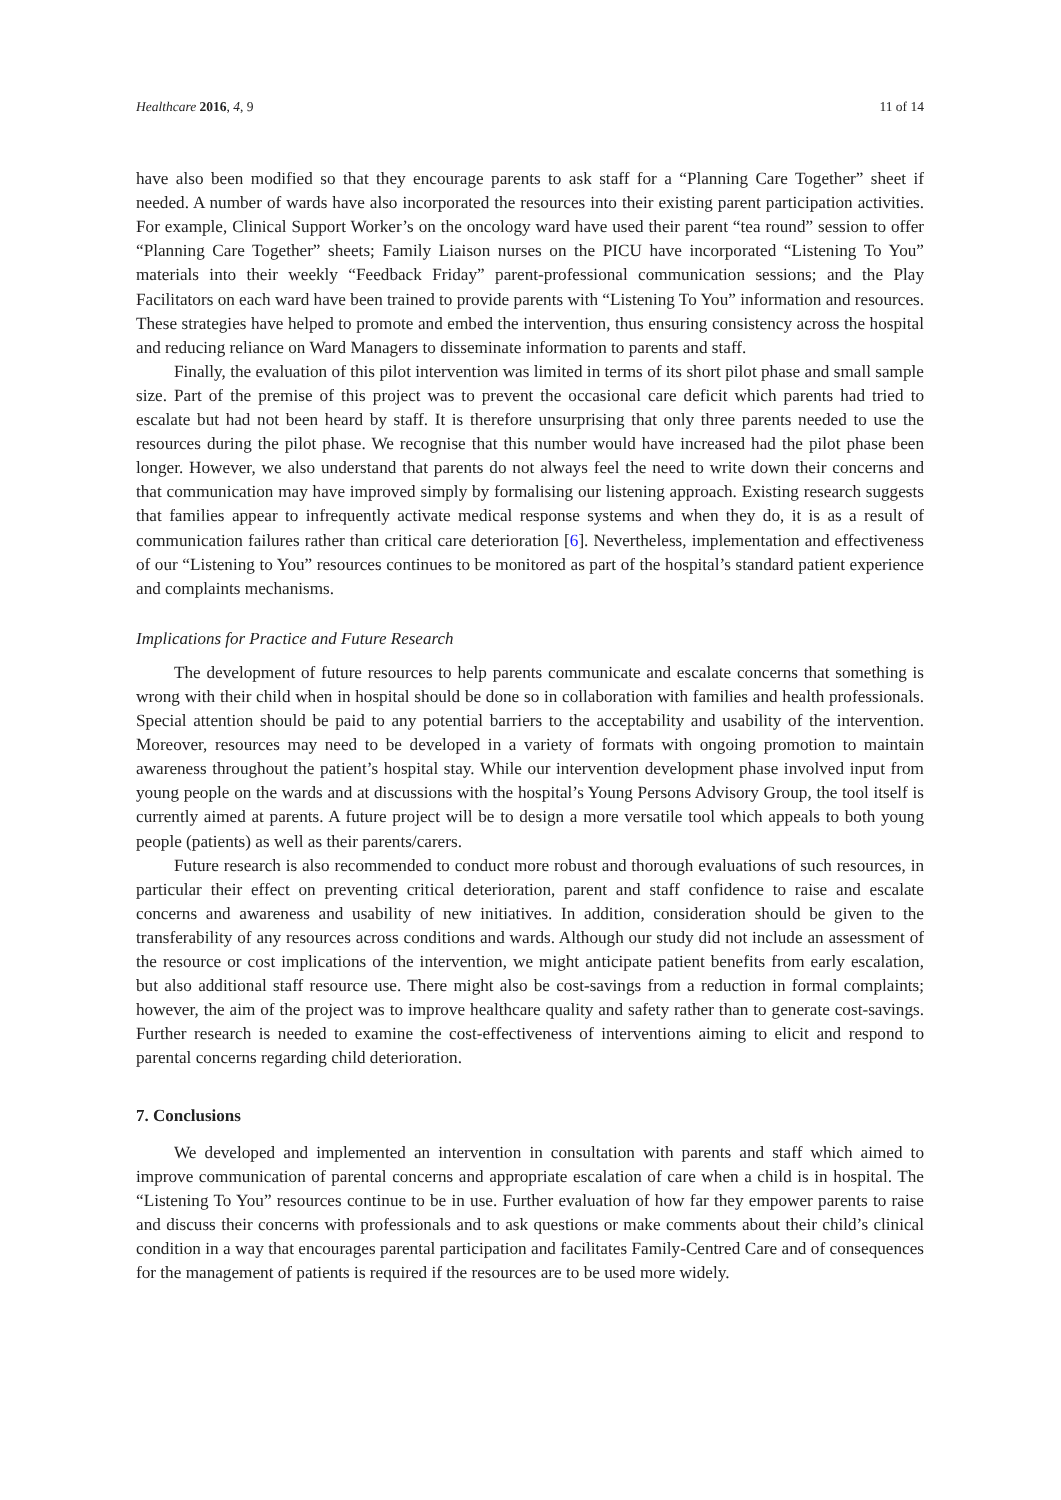Healthcare 2016, 4, 9 11 of 14
have also been modified so that they encourage parents to ask staff for a “Planning Care Together” sheet if needed. A number of wards have also incorporated the resources into their existing parent participation activities. For example, Clinical Support Worker’s on the oncology ward have used their parent “tea round” session to offer “Planning Care Together” sheets; Family Liaison nurses on the PICU have incorporated “Listening To You” materials into their weekly “Feedback Friday” parent-professional communication sessions; and the Play Facilitators on each ward have been trained to provide parents with “Listening To You” information and resources. These strategies have helped to promote and embed the intervention, thus ensuring consistency across the hospital and reducing reliance on Ward Managers to disseminate information to parents and staff.
Finally, the evaluation of this pilot intervention was limited in terms of its short pilot phase and small sample size. Part of the premise of this project was to prevent the occasional care deficit which parents had tried to escalate but had not been heard by staff. It is therefore unsurprising that only three parents needed to use the resources during the pilot phase. We recognise that this number would have increased had the pilot phase been longer. However, we also understand that parents do not always feel the need to write down their concerns and that communication may have improved simply by formalising our listening approach. Existing research suggests that families appear to infrequently activate medical response systems and when they do, it is as a result of communication failures rather than critical care deterioration [6]. Nevertheless, implementation and effectiveness of our “Listening to You” resources continues to be monitored as part of the hospital’s standard patient experience and complaints mechanisms.
Implications for Practice and Future Research
The development of future resources to help parents communicate and escalate concerns that something is wrong with their child when in hospital should be done so in collaboration with families and health professionals. Special attention should be paid to any potential barriers to the acceptability and usability of the intervention. Moreover, resources may need to be developed in a variety of formats with ongoing promotion to maintain awareness throughout the patient’s hospital stay. While our intervention development phase involved input from young people on the wards and at discussions with the hospital’s Young Persons Advisory Group, the tool itself is currently aimed at parents. A future project will be to design a more versatile tool which appeals to both young people (patients) as well as their parents/carers.
Future research is also recommended to conduct more robust and thorough evaluations of such resources, in particular their effect on preventing critical deterioration, parent and staff confidence to raise and escalate concerns and awareness and usability of new initiatives. In addition, consideration should be given to the transferability of any resources across conditions and wards. Although our study did not include an assessment of the resource or cost implications of the intervention, we might anticipate patient benefits from early escalation, but also additional staff resource use. There might also be cost-savings from a reduction in formal complaints; however, the aim of the project was to improve healthcare quality and safety rather than to generate cost-savings. Further research is needed to examine the cost-effectiveness of interventions aiming to elicit and respond to parental concerns regarding child deterioration.
7. Conclusions
We developed and implemented an intervention in consultation with parents and staff which aimed to improve communication of parental concerns and appropriate escalation of care when a child is in hospital. The “Listening To You” resources continue to be in use. Further evaluation of how far they empower parents to raise and discuss their concerns with professionals and to ask questions or make comments about their child’s clinical condition in a way that encourages parental participation and facilitates Family-Centred Care and of consequences for the management of patients is required if the resources are to be used more widely.